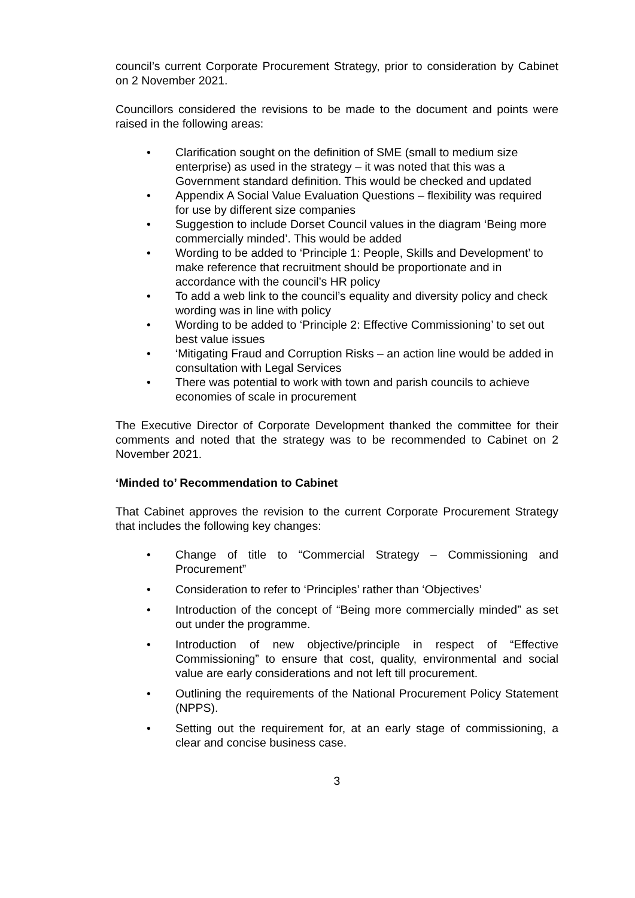council’s current Corporate Procurement Strategy, prior to consideration by Cabinet on 2 November 2021.
Councillors considered the revisions to be made to the document and points were raised in the following areas:
Clarification sought on the definition of SME (small to medium size enterprise) as used in the strategy – it was noted that this was a Government standard definition. This would be checked and updated
Appendix A Social Value Evaluation Questions – flexibility was required for use by different size companies
Suggestion to include Dorset Council values in the diagram ‘Being more commercially minded’. This would be added
Wording to be added to ‘Principle 1: People, Skills and Development’ to make reference that recruitment should be proportionate and in accordance with the council’s HR policy
To add a web link to the council’s equality and diversity policy and check wording was in line with policy
Wording to be added to ‘Principle 2: Effective Commissioning’ to set out best value issues
‘Mitigating Fraud and Corruption Risks – an action line would be added in consultation with Legal Services
There was potential to work with town and parish councils to achieve economies of scale in procurement
The Executive Director of Corporate Development thanked the committee for their comments and noted that the strategy was to be recommended to Cabinet on 2 November 2021.
‘Minded to’ Recommendation to Cabinet
That Cabinet approves the revision to the current Corporate Procurement Strategy that includes the following key changes:
Change of title to “Commercial Strategy – Commissioning and Procurement”
Consideration to refer to ‘Principles’ rather than ‘Objectives’
Introduction of the concept of “Being more commercially minded” as set out under the programme.
Introduction of new objective/principle in respect of “Effective Commissioning” to ensure that cost, quality, environmental and social value are early considerations and not left till procurement.
Outlining the requirements of the National Procurement Policy Statement (NPPS).
Setting out the requirement for, at an early stage of commissioning, a clear and concise business case.
3